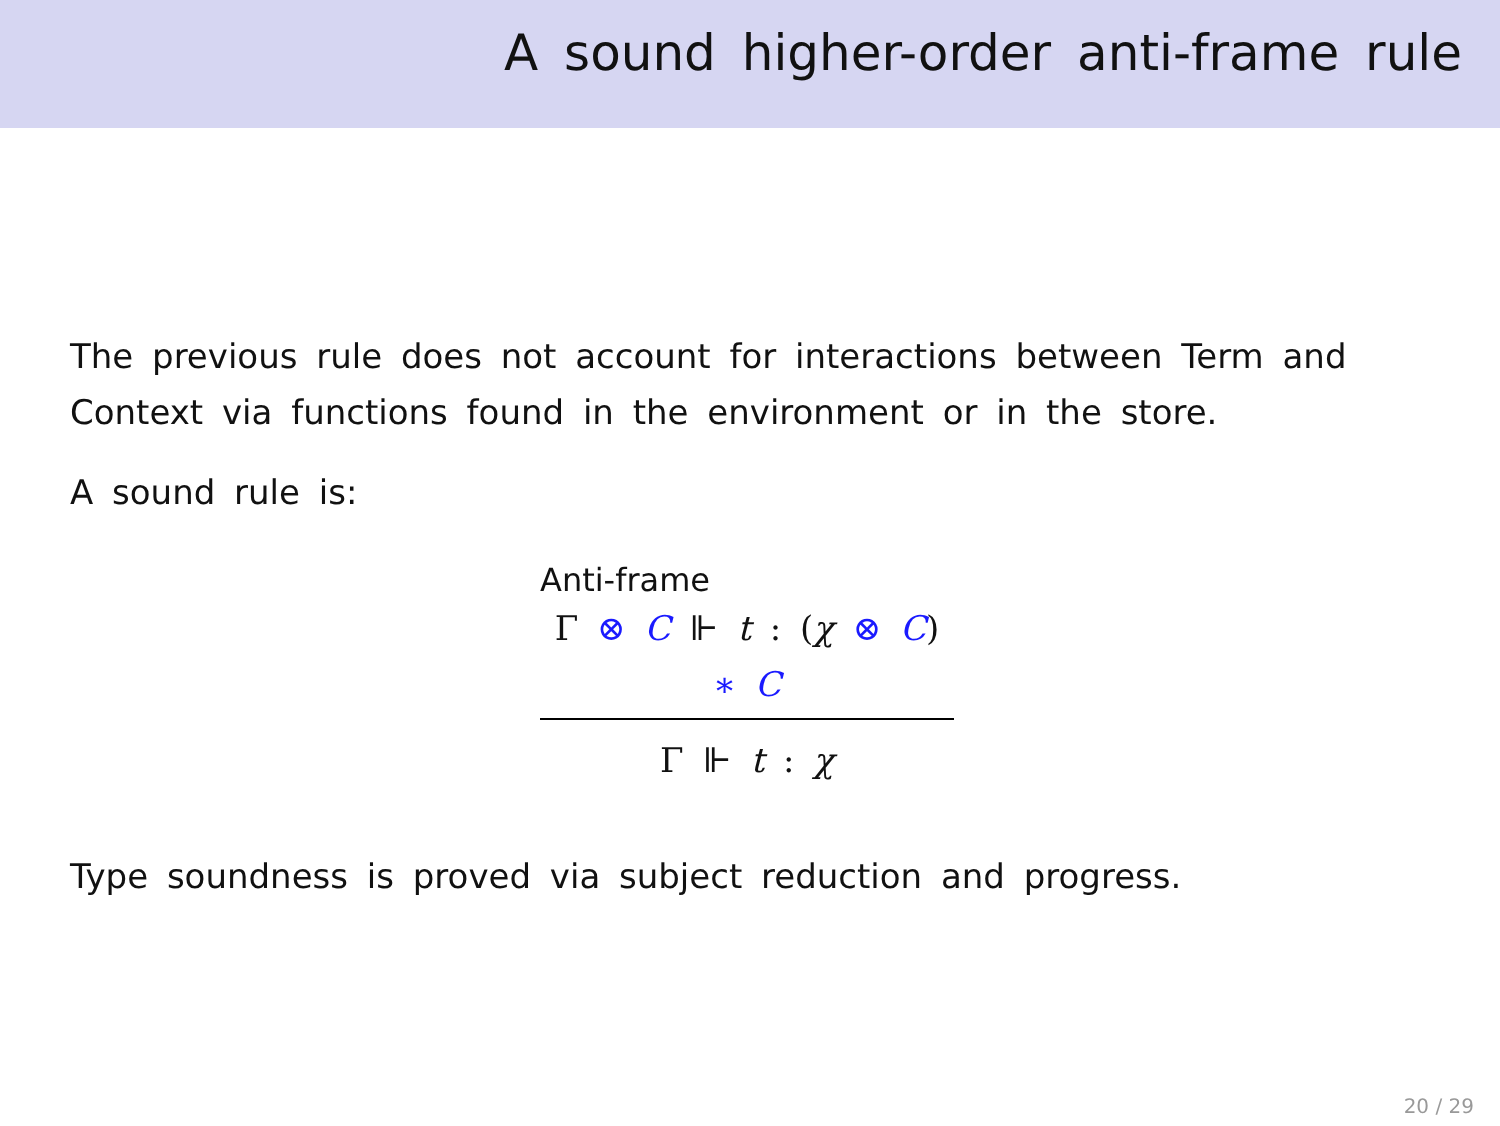A sound higher-order anti-frame rule
The previous rule does not account for interactions between Term and Context via functions found in the environment or in the store.
A sound rule is:
Anti-frame
Γ ⊗ C ⊩ t : (χ ⊗ C) ∗ C
Γ ⊩ t : χ
Type soundness is proved via subject reduction and progress.
20 / 29